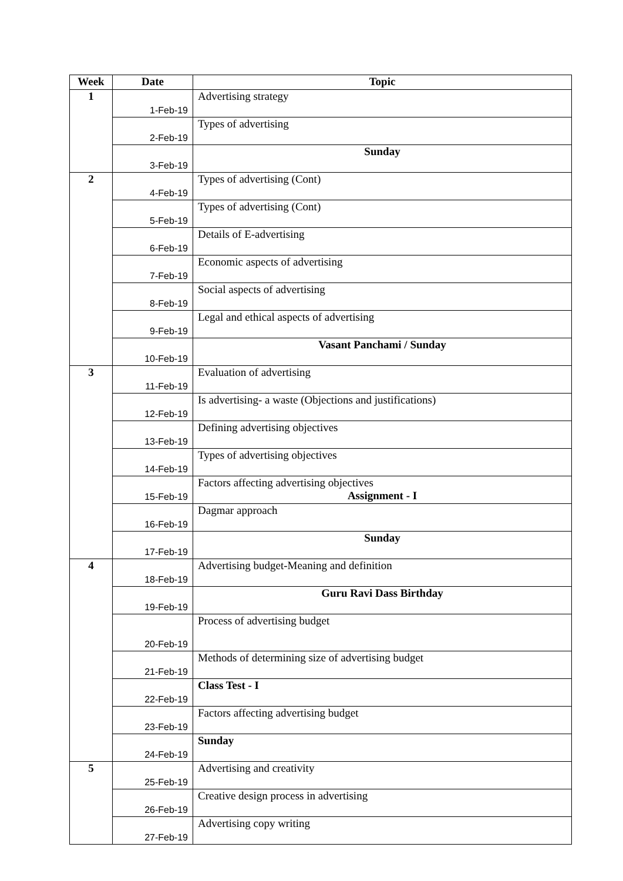| Week | Date | Topic |
| --- | --- | --- |
| 1 | 1-Feb-19 | Advertising strategy |
| | 2-Feb-19 | Types of advertising |
| | 3-Feb-19 | Sunday |
| 2 | 4-Feb-19 | Types of advertising (Cont) |
| | 5-Feb-19 | Types of advertising (Cont) |
| | 6-Feb-19 | Details of E-advertising |
| | 7-Feb-19 | Economic aspects of advertising |
| | 8-Feb-19 | Social aspects of advertising |
| | 9-Feb-19 | Legal and ethical aspects of advertising |
| | 10-Feb-19 | Vasant Panchami / Sunday |
| 3 | 11-Feb-19 | Evaluation of advertising |
| | 12-Feb-19 | Is advertising- a waste (Objections and justifications) |
| | 13-Feb-19 | Defining advertising objectives |
| | 14-Feb-19 | Types of advertising objectives |
| | 15-Feb-19 | Factors affecting advertising objectives Assignment - I |
| | 16-Feb-19 | Dagmar approach |
| | 17-Feb-19 | Sunday |
| 4 | 18-Feb-19 | Advertising budget-Meaning and definition |
| | 19-Feb-19 | Guru Ravi Dass Birthday |
| | 20-Feb-19 | Process of advertising budget |
| | 21-Feb-19 | Methods of determining size of advertising budget |
| | 22-Feb-19 | Class Test - I |
| | 23-Feb-19 | Factors affecting advertising budget |
| | 24-Feb-19 | Sunday |
| 5 | 25-Feb-19 | Advertising and creativity |
| | 26-Feb-19 | Creative design process in advertising |
| | 27-Feb-19 | Advertising copy writing |